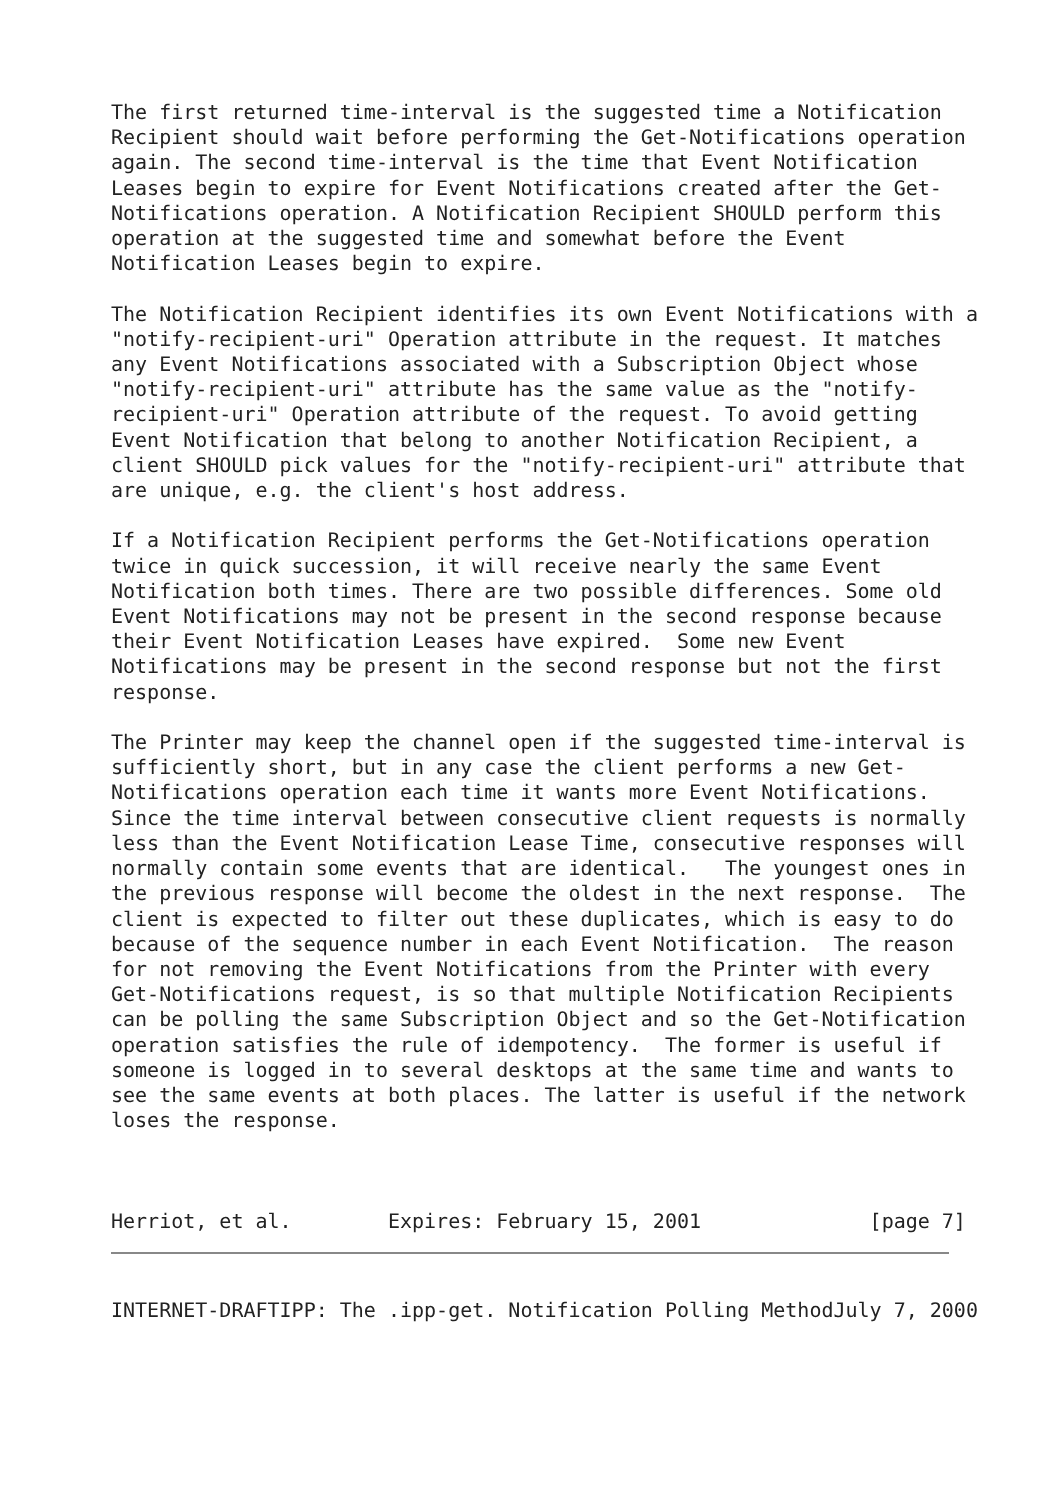The first returned time-interval is the suggested time a Notification
Recipient should wait before performing the Get-Notifications operation
again. The second time-interval is the time that Event Notification
Leases begin to expire for Event Notifications created after the Get-
Notifications operation. A Notification Recipient SHOULD perform this
operation at the suggested time and somewhat before the Event
Notification Leases begin to expire.

The Notification Recipient identifies its own Event Notifications with a
"notify-recipient-uri" Operation attribute in the request. It matches
any Event Notifications associated with a Subscription Object whose
"notify-recipient-uri" attribute has the same value as the "notify-
recipient-uri" Operation attribute of the request. To avoid getting
Event Notification that belong to another Notification Recipient, a
client SHOULD pick values for the "notify-recipient-uri" attribute that
are unique, e.g. the client's host address.

If a Notification Recipient performs the Get-Notifications operation
twice in quick succession, it will receive nearly the same Event
Notification both times. There are two possible differences. Some old
Event Notifications may not be present in the second response because
their Event Notification Leases have expired.  Some new Event
Notifications may be present in the second response but not the first
response.

The Printer may keep the channel open if the suggested time-interval is
sufficiently short, but in any case the client performs a new Get-
Notifications operation each time it wants more Event Notifications.
Since the time interval between consecutive client requests is normally
less than the Event Notification Lease Time, consecutive responses will
normally contain some events that are identical.   The youngest ones in
the previous response will become the oldest in the next response.  The
client is expected to filter out these duplicates, which is easy to do
because of the sequence number in each Event Notification.  The reason
for not removing the Event Notifications from the Printer with every
Get-Notifications request, is so that multiple Notification Recipients
can be polling the same Subscription Object and so the Get-Notification
operation satisfies the rule of idempotency.  The former is useful if
someone is logged in to several desktops at the same time and wants to
see the same events at both places. The latter is useful if the network
loses the response.



Herriot, et al.        Expires: February 15, 2001              [page 7]
INTERNET-DRAFTIPP: The .ipp-get. Notification Polling MethodJuly 7, 2000